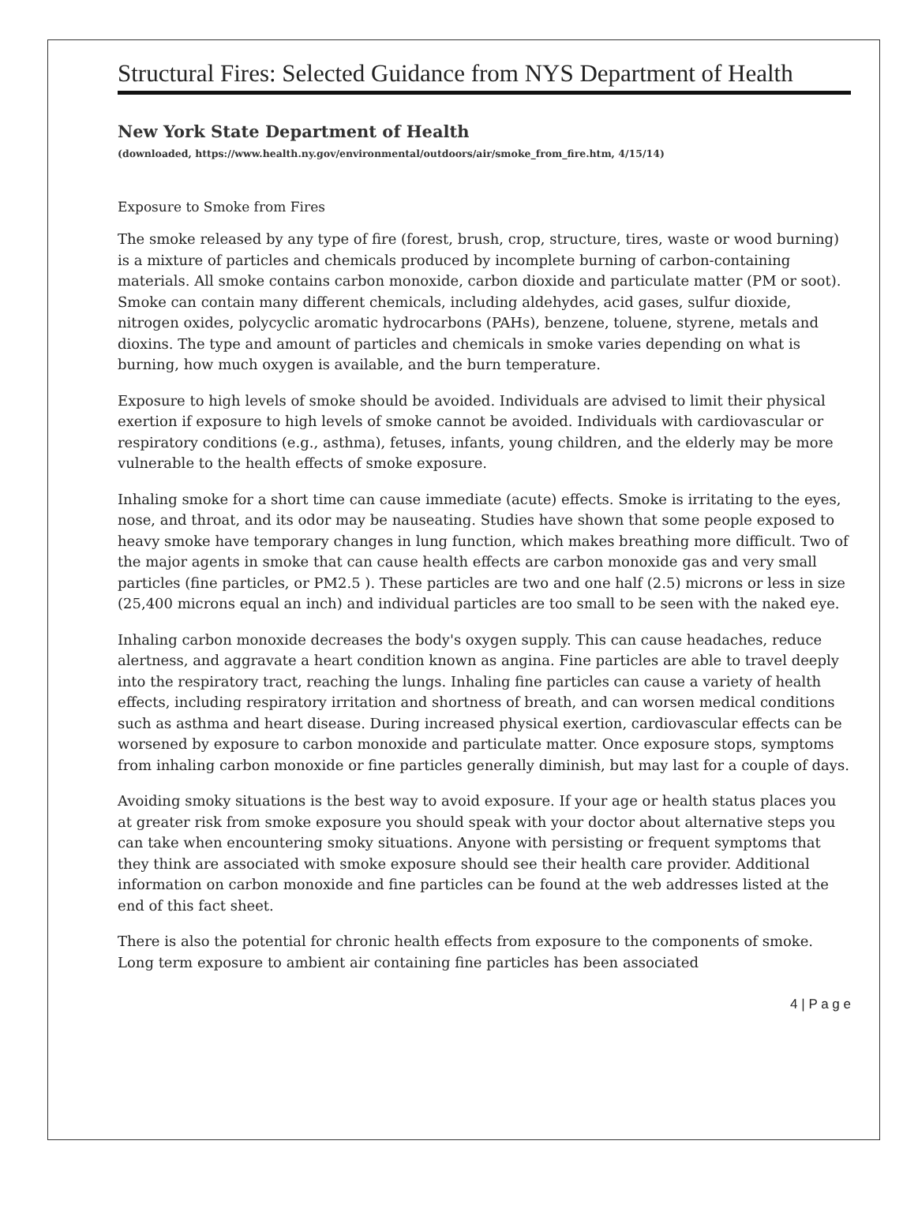Structural Fires: Selected Guidance from NYS Department of Health
New York State Department of Health
(downloaded, https://www.health.ny.gov/environmental/outdoors/air/smoke_from_fire.htm, 4/15/14)
Exposure to Smoke from Fires
The smoke released by any type of fire (forest, brush, crop, structure, tires, waste or wood burning) is a mixture of particles and chemicals produced by incomplete burning of carbon-containing materials. All smoke contains carbon monoxide, carbon dioxide and particulate matter (PM or soot). Smoke can contain many different chemicals, including aldehydes, acid gases, sulfur dioxide, nitrogen oxides, polycyclic aromatic hydrocarbons (PAHs), benzene, toluene, styrene, metals and dioxins. The type and amount of particles and chemicals in smoke varies depending on what is burning, how much oxygen is available, and the burn temperature.
Exposure to high levels of smoke should be avoided. Individuals are advised to limit their physical exertion if exposure to high levels of smoke cannot be avoided. Individuals with cardiovascular or respiratory conditions (e.g., asthma), fetuses, infants, young children, and the elderly may be more vulnerable to the health effects of smoke exposure.
Inhaling smoke for a short time can cause immediate (acute) effects. Smoke is irritating to the eyes, nose, and throat, and its odor may be nauseating. Studies have shown that some people exposed to heavy smoke have temporary changes in lung function, which makes breathing more difficult. Two of the major agents in smoke that can cause health effects are carbon monoxide gas and very small particles (fine particles, or PM2.5 ). These particles are two and one half (2.5) microns or less in size (25,400 microns equal an inch) and individual particles are too small to be seen with the naked eye.
Inhaling carbon monoxide decreases the body's oxygen supply. This can cause headaches, reduce alertness, and aggravate a heart condition known as angina. Fine particles are able to travel deeply into the respiratory tract, reaching the lungs. Inhaling fine particles can cause a variety of health effects, including respiratory irritation and shortness of breath, and can worsen medical conditions such as asthma and heart disease. During increased physical exertion, cardiovascular effects can be worsened by exposure to carbon monoxide and particulate matter. Once exposure stops, symptoms from inhaling carbon monoxide or fine particles generally diminish, but may last for a couple of days.
Avoiding smoky situations is the best way to avoid exposure. If your age or health status places you at greater risk from smoke exposure you should speak with your doctor about alternative steps you can take when encountering smoky situations. Anyone with persisting or frequent symptoms that they think are associated with smoke exposure should see their health care provider. Additional information on carbon monoxide and fine particles can be found at the web addresses listed at the end of this fact sheet.
There is also the potential for chronic health effects from exposure to the components of smoke. Long term exposure to ambient air containing fine particles has been associated
4 | P a g e